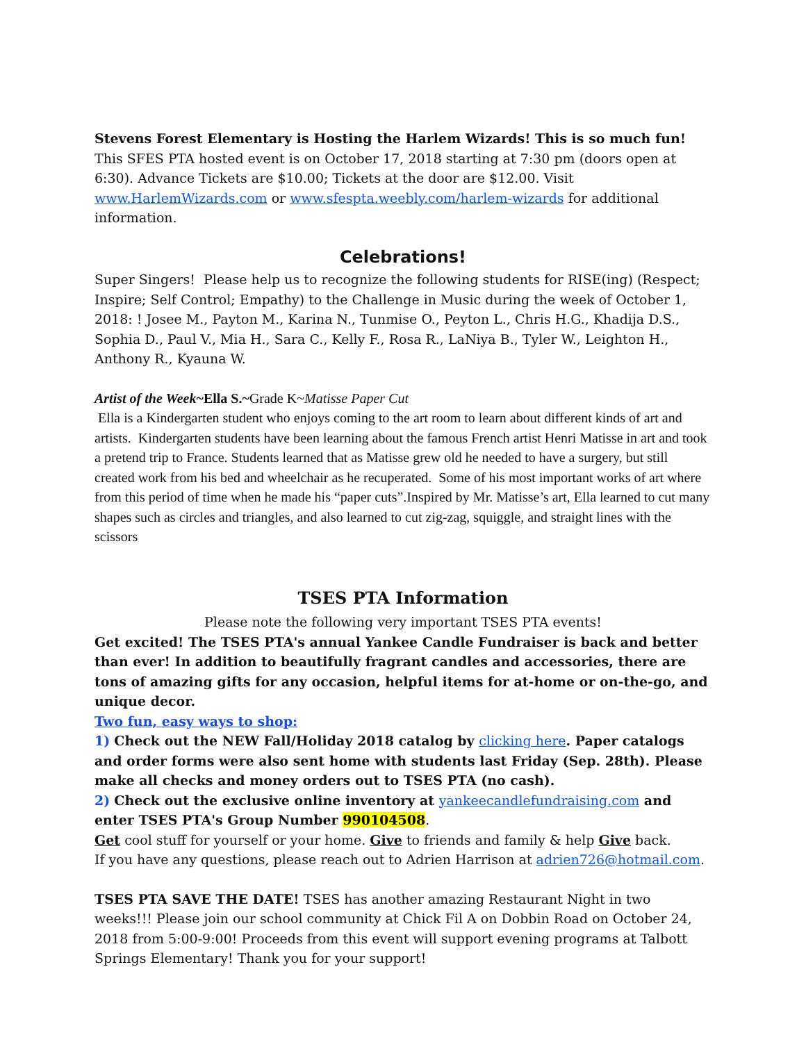Stevens Forest Elementary is Hosting the Harlem Wizards! This is so much fun! This SFES PTA hosted event is on October 17, 2018 starting at 7:30 pm (doors open at 6:30). Advance Tickets are $10.00; Tickets at the door are $12.00. Visit www.HarlemWizards.com or www.sfespta.weebly.com/harlem-wizards for additional information.
Celebrations!
Super Singers! Please help us to recognize the following students for RISE(ing) (Respect; Inspire; Self Control; Empathy) to the Challenge in Music during the week of October 1, 2018: ! Josee M., Payton M., Karina N., Tunmise O., Peyton L., Chris H.G., Khadija D.S., Sophia D., Paul V., Mia H., Sara C., Kelly F., Rosa R., LaNiya B., Tyler W., Leighton H., Anthony R., Kyauna W.
Artist of the Week~Ella S.~Grade K~Matisse Paper Cut
Ella is a Kindergarten student who enjoys coming to the art room to learn about different kinds of art and artists. Kindergarten students have been learning about the famous French artist Henri Matisse in art and took a pretend trip to France. Students learned that as Matisse grew old he needed to have a surgery, but still created work from his bed and wheelchair as he recuperated. Some of his most important works of art where from this period of time when he made his “paper cuts”.Inspired by Mr. Matisse’s art, Ella learned to cut many shapes such as circles and triangles, and also learned to cut zig-zag, squiggle, and straight lines with the scissors
TSES PTA Information
Please note the following very important TSES PTA events!
Get excited! The TSES PTA's annual Yankee Candle Fundraiser is back and better than ever! In addition to beautifully fragrant candles and accessories, there are tons of amazing gifts for any occasion, helpful items for at-home or on-the-go, and unique decor.
Two fun, easy ways to shop:
1) Check out the NEW Fall/Holiday 2018 catalog by clicking here. Paper catalogs and order forms were also sent home with students last Friday (Sep. 28th). Please make all checks and money orders out to TSES PTA (no cash).
2) Check out the exclusive online inventory at yankeecandlefundraising.com and enter TSES PTA's Group Number 990104508.
Get cool stuff for yourself or your home. Give to friends and family & help Give back.
If you have any questions, please reach out to Adrien Harrison at adrien726@hotmail.com.
TSES PTA SAVE THE DATE! TSES has another amazing Restaurant Night in two weeks!!! Please join our school community at Chick Fil A on Dobbin Road on October 24, 2018 from 5:00-9:00! Proceeds from this event will support evening programs at Talbott Springs Elementary! Thank you for your support!